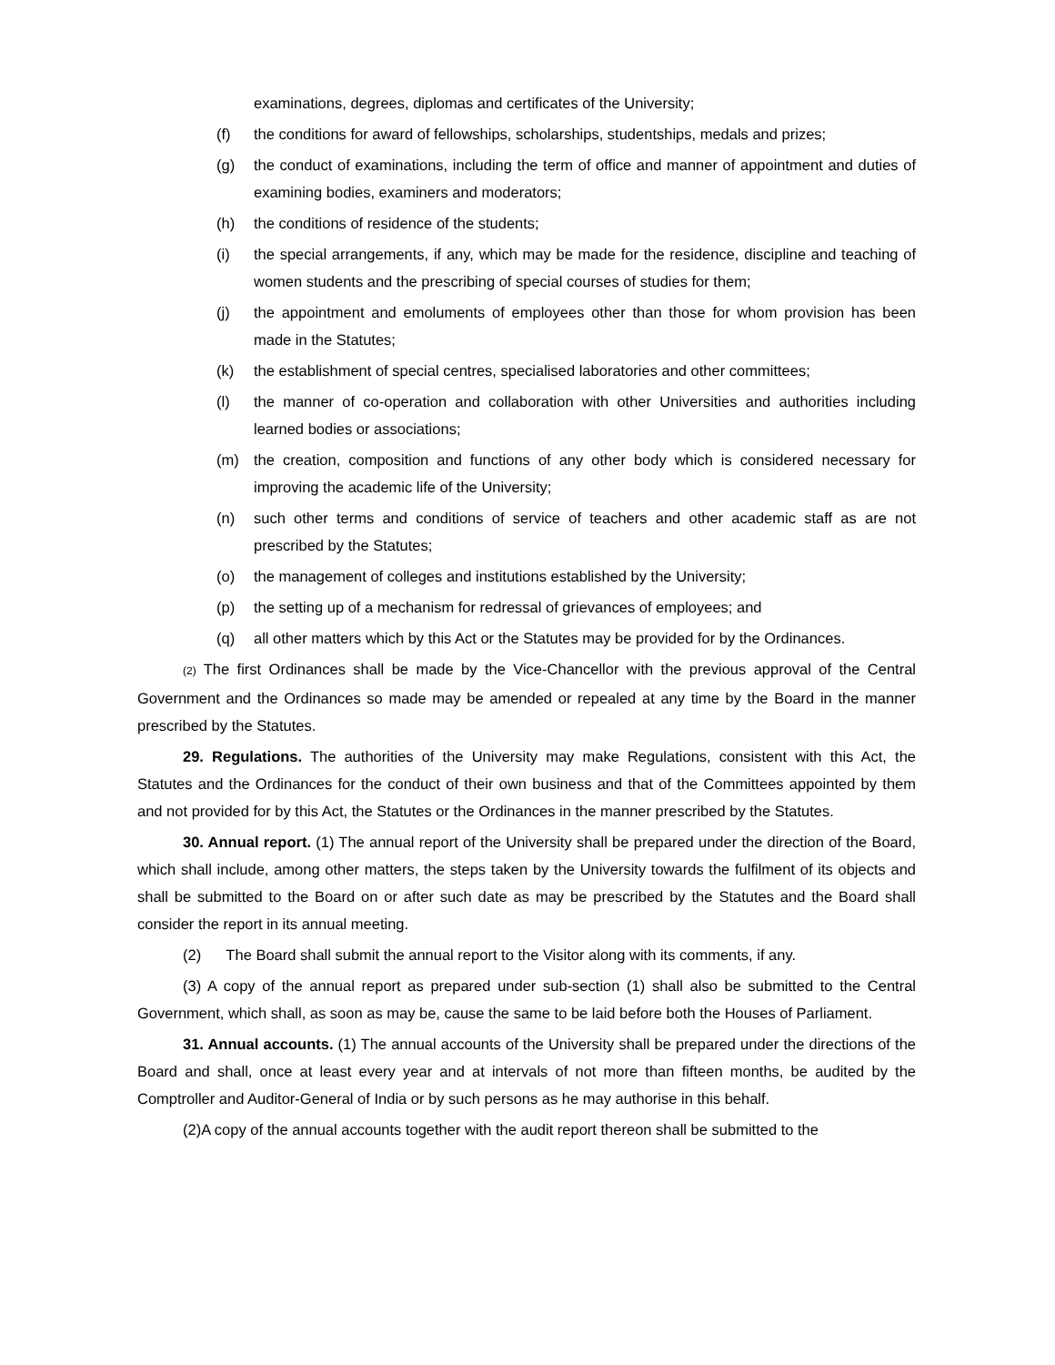examinations, degrees, diplomas and certificates of the University;
(f) the conditions for award of fellowships, scholarships, studentships, medals and prizes;
(g) the conduct of examinations, including the term of office and manner of appointment and duties of examining bodies, examiners and moderators;
(h) the conditions of residence of the students;
(i) the special arrangements, if any, which may be made for the residence, discipline and teaching of women students and the prescribing of special courses of studies for them;
(j) the appointment and emoluments of employees other than those for whom provision has been made in the Statutes;
(k) the establishment of special centres, specialised laboratories and other committees;
(l) the manner of co-operation and collaboration with other Universities and authorities including learned bodies or associations;
(m) the creation, composition and functions of any other body which is considered necessary for improving the academic life of the University;
(n) such other terms and conditions of service of teachers and other academic staff as are not prescribed by the Statutes;
(o) the management of colleges and institutions established by the University;
(p) the setting up of a mechanism for redressal of grievances of employees; and
(q) all other matters which by this Act or the Statutes may be provided for by the Ordinances.
(2) The first Ordinances shall be made by the Vice-Chancellor with the previous approval of the Central Government and the Ordinances so made may be amended or repealed at any time by the Board in the manner prescribed by the Statutes.
29. Regulations. The authorities of the University may make Regulations, consistent with this Act, the Statutes and the Ordinances for the conduct of their own business and that of the Committees appointed by them and not provided for by this Act, the Statutes or the Ordinances in the manner prescribed by the Statutes.
30. Annual report. (1) The annual report of the University shall be prepared under the direction of the Board, which shall include, among other matters, the steps taken by the University towards the fulfilment of its objects and shall be submitted to the Board on or after such date as may be prescribed by the Statutes and the Board shall consider the report in its annual meeting.
(2) The Board shall submit the annual report to the Visitor along with its comments, if any.
(3) A copy of the annual report as prepared under sub-section (1) shall also be submitted to the Central Government, which shall, as soon as may be, cause the same to be laid before both the Houses of Parliament.
31. Annual accounts. (1) The annual accounts of the University shall be prepared under the directions of the Board and shall, once at least every year and at intervals of not more than fifteen months, be audited by the Comptroller and Auditor-General of India or by such persons as he may authorise in this behalf.
(2)A copy of the annual accounts together with the audit report thereon shall be submitted to the